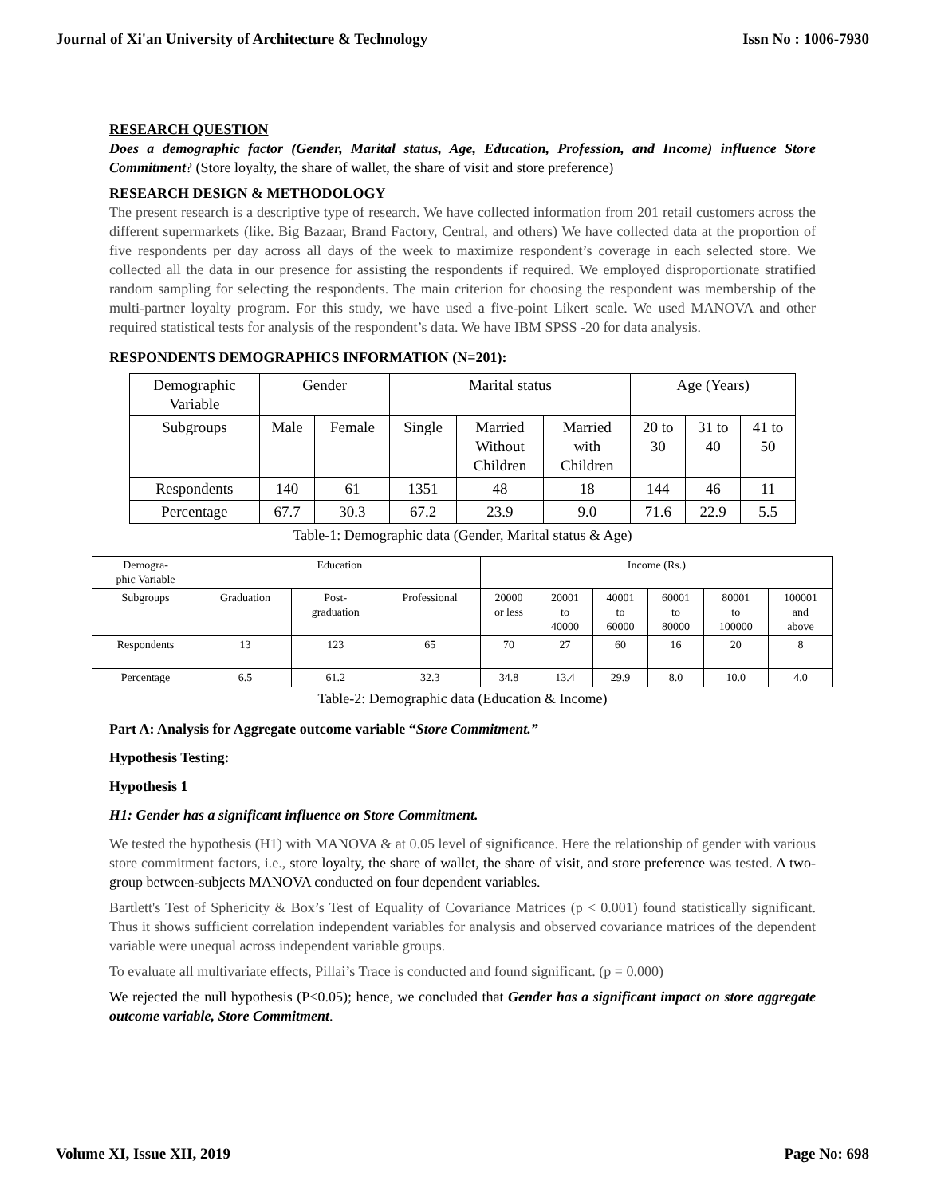Journal of Xi'an University of Architecture & Technology Issn No : 1006-7930
RESEARCH QUESTION
Does a demographic factor (Gender, Marital status, Age, Education, Profession, and Income) influence Store Commitment? (Store loyalty, the share of wallet, the share of visit and store preference)
RESEARCH DESIGN & METHODOLOGY
The present research is a descriptive type of research. We have collected information from 201 retail customers across the different supermarkets (like. Big Bazaar, Brand Factory, Central, and others) We have collected data at the proportion of five respondents per day across all days of the week to maximize respondent’s coverage in each selected store. We collected all the data in our presence for assisting the respondents if required. We employed disproportionate stratified random sampling for selecting the respondents. The main criterion for choosing the respondent was membership of the multi-partner loyalty program. For this study, we have used a five-point Likert scale. We used MANOVA and other required statistical tests for analysis of the respondent’s data. We have IBM SPSS -20 for data analysis.
RESPONDENTS DEMOGRAPHICS INFORMATION (N=201):
| Demographic Variable | Gender | | Marital status | | | Age (Years) | | |
| Subgroups | Male | Female | Single | Married Without Children | Married with Children | 20 to 30 | 31 to 40 | 41 to 50 |
| Respondents | 140 | 61 | 1351 | 48 | 18 | 144 | 46 | 11 |
| Percentage | 67.7 | 30.3 | 67.2 | 23.9 | 9.0 | 71.6 | 22.9 | 5.5 |
Table-1: Demographic data (Gender, Marital status & Age)
| Demogra- phic Variable | Education | | | Income (Rs.) | | | | | |
| Subgroups | Graduation | Post- graduation | Professional | 20000 or less | 20001 to 40000 | 40001 to 60000 | 60001 to 80000 | 80001 to 100000 | 100001 and above |
| Respondents | 13 | 123 | 65 | 70 | 27 | 60 | 16 | 20 | 8 |
| Percentage | 6.5 | 61.2 | 32.3 | 34.8 | 13.4 | 29.9 | 8.0 | 10.0 | 4.0 |
Table-2: Demographic data (Education & Income)
Part A: Analysis for Aggregate outcome variable “Store Commitment.”
Hypothesis Testing:
Hypothesis 1
H1: Gender has a significant influence on Store Commitment.
We tested the hypothesis (H1) with MANOVA & at 0.05 level of significance. Here the relationship of gender with various store commitment factors, i.e., store loyalty, the share of wallet, the share of visit, and store preference was tested. A two-group between-subjects MANOVA conducted on four dependent variables.
Bartlett's Test of Sphericity & Box’s Test of Equality of Covariance Matrices (p < 0.001) found statistically significant. Thus it shows sufficient correlation independent variables for analysis and observed covariance matrices of the dependent variable were unequal across independent variable groups.
To evaluate all multivariate effects, Pillai’s Trace is conducted and found significant. (p = 0.000)
We rejected the null hypothesis (P<0.05); hence, we concluded that Gender has a significant impact on store aggregate outcome variable, Store Commitment.
Volume XI, Issue XII, 2019 Page No: 698